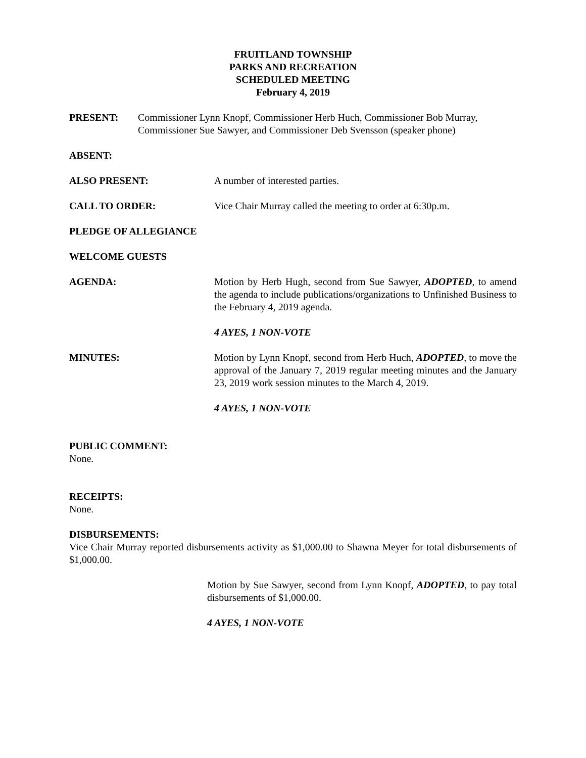FRUITLAND TOWNSHIP
PARKS AND RECREATION
SCHEDULED MEETING
February 4, 2019
PRESENT: Commissioner Lynn Knopf, Commissioner Herb Huch, Commissioner Bob Murray, Commissioner Sue Sawyer, and Commissioner Deb Svensson (speaker phone)
ABSENT:
ALSO PRESENT: A number of interested parties.
CALL TO ORDER: Vice Chair Murray called the meeting to order at 6:30p.m.
PLEDGE OF ALLEGIANCE
WELCOME GUESTS
AGENDA: Motion by Herb Hugh, second from Sue Sawyer, ADOPTED, to amend the agenda to include publications/organizations to Unfinished Business to the February 4, 2019 agenda.
4 AYES, 1 NON-VOTE
MINUTES: Motion by Lynn Knopf, second from Herb Huch, ADOPTED, to move the approval of the January 7, 2019 regular meeting minutes and the January 23, 2019 work session minutes to the March 4, 2019.
4 AYES, 1 NON-VOTE
PUBLIC COMMENT:
None.
RECEIPTS:
None.
DISBURSEMENTS:
Vice Chair Murray reported disbursements activity as $1,000.00 to Shawna Meyer for total disbursements of $1,000.00.
Motion by Sue Sawyer, second from Lynn Knopf, ADOPTED, to pay total disbursements of $1,000.00.
4 AYES, 1 NON-VOTE